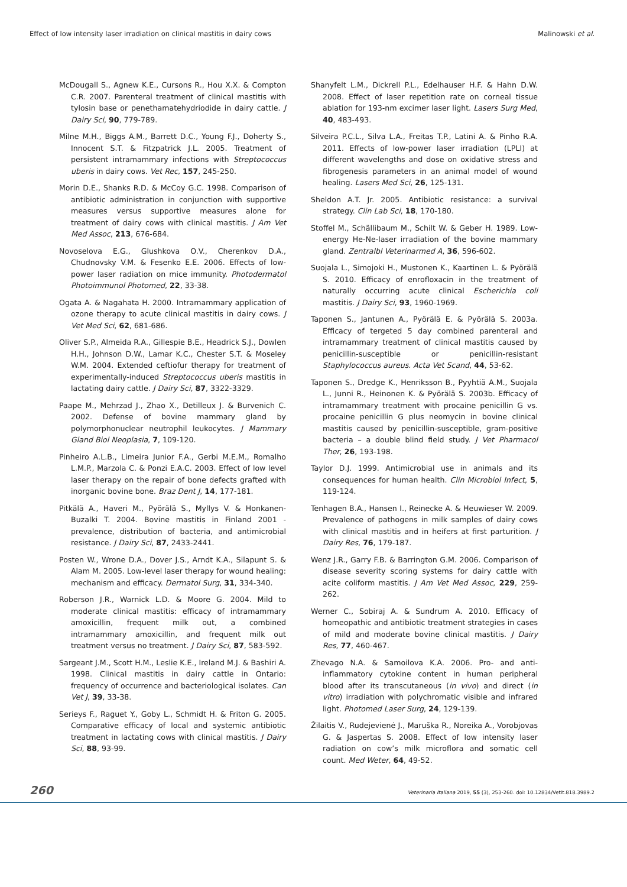Effect of low intensity laser irradiation on clinical mastitis in dairy cows Malinowski et al.
McDougall S., Agnew K.E., Cursons R., Hou X.X. & Compton C.R. 2007. Parenteral treatment of clinical mastitis with tylosin base or penethamatehydriodide in dairy cattle. J Dairy Sci, 90, 779-789.
Milne M.H., Biggs A.M., Barrett D.C., Young F.J., Doherty S., Innocent S.T. & Fitzpatrick J.L. 2005. Treatment of persistent intramammary infections with Streptococcus uberis in dairy cows. Vet Rec, 157, 245-250.
Morin D.E., Shanks R.D. & McCoy G.C. 1998. Comparison of antibiotic administration in conjunction with supportive measures versus supportive measures alone for treatment of dairy cows with clinical mastitis. J Am Vet Med Assoc, 213, 676-684.
Novoselova E.G., Glushkova O.V., Cherenkov D.A., Chudnovsky V.M. & Fesenko E.E. 2006. Effects of low-power laser radiation on mice immunity. Photodermatol Photoimmunol Photomed, 22, 33-38.
Ogata A. & Nagahata H. 2000. Intramammary application of ozone therapy to acute clinical mastitis in dairy cows. J Vet Med Sci, 62, 681-686.
Oliver S.P., Almeida R.A., Gillespie B.E., Headrick S.J., Dowlen H.H., Johnson D.W., Lamar K.C., Chester S.T. & Moseley W.M. 2004. Extended ceftiofur therapy for treatment of experimentally-induced Streptococcus uberis mastitis in lactating dairy cattle. J Dairy Sci, 87, 3322-3329.
Paape M., Mehrzad J., Zhao X., Detilleux J. & Burvenich C. 2002. Defense of bovine mammary gland by polymorphonuclear neutrophil leukocytes. J Mammary Gland Biol Neoplasia, 7, 109-120.
Pinheiro A.L.B., Limeira Junior F.A., Gerbi M.E.M., Romalho L.M.P., Marzola C. & Ponzi E.A.C. 2003. Effect of low level laser therapy on the repair of bone defects grafted with inorganic bovine bone. Braz Dent J, 14, 177-181.
Pitkälä A., Haveri M., Pyörälä S., Myllys V. & Honkanen-Buzalki T. 2004. Bovine mastitis in Finland 2001 - prevalence, distribution of bacteria, and antimicrobial resistance. J Dairy Sci, 87, 2433-2441.
Posten W., Wrone D.A., Dover J.S., Arndt K.A., Silapunt S. & Alam M. 2005. Low-level laser therapy for wound healing: mechanism and efficacy. Dermatol Surg, 31, 334-340.
Roberson J.R., Warnick L.D. & Moore G. 2004. Mild to moderate clinical mastitis: efficacy of intramammary amoxicillin, frequent milk out, a combined intramammary amoxicillin, and frequent milk out treatment versus no treatment. J Dairy Sci, 87, 583-592.
Sargeant J.M., Scott H.M., Leslie K.E., Ireland M.J. & Bashiri A. 1998. Clinical mastitis in dairy cattle in Ontario: frequency of occurrence and bacteriological isolates. Can Vet J, 39, 33-38.
Serieys F., Raguet Y., Goby L., Schmidt H. & Friton G. 2005. Comparative efficacy of local and systemic antibiotic treatment in lactating cows with clinical mastitis. J Dairy Sci, 88, 93-99.
Shanyfelt L.M., Dickrell P.L., Edelhauser H.F. & Hahn D.W. 2008. Effect of laser repetition rate on corneal tissue ablation for 193-nm excimer laser light. Lasers Surg Med, 40, 483-493.
Silveira P.C.L., Silva L.A., Freitas T.P., Latini A. & Pinho R.A. 2011. Effects of low-power laser irradiation (LPLI) at different wavelengths and dose on oxidative stress and fibrogenesis parameters in an animal model of wound healing. Lasers Med Sci, 26, 125-131.
Sheldon A.T. Jr. 2005. Antibiotic resistance: a survival strategy. Clin Lab Sci, 18, 170-180.
Stoffel M., Schällibaum M., Schilt W. & Geber H. 1989. Low-energy He-Ne-laser irradiation of the bovine mammary gland. Zentralbl Veterinarmed A, 36, 596-602.
Suojala L., Simojoki H., Mustonen K., Kaartinen L. & Pyörälä S. 2010. Efficacy of enrofloxacin in the treatment of naturally occurring acute clinical Escherichia coli mastitis. J Dairy Sci, 93, 1960-1969.
Taponen S., Jantunen A., Pyörälä E. & Pyörälä S. 2003a. Efficacy of tergeted 5 day combined parenteral and intramammary treatment of clinical mastitis caused by penicillin-susceptible or penicillin-resistant Staphylococcus aureus. Acta Vet Scand, 44, 53-62.
Taponen S., Dredge K., Henriksson B., Pyyhtiä A.M., Suojala L., Junni R., Heinonen K. & Pyörälä S. 2003b. Efficacy of intramammary treatment with procaine penicillin G vs. procaine penicillin G plus neomycin in bovine clinical mastitis caused by penicillin-susceptible, gram-positive bacteria – a double blind field study. J Vet Pharmacol Ther, 26, 193-198.
Taylor D.J. 1999. Antimicrobial use in animals and its consequences for human health. Clin Microbiol Infect, 5, 119-124.
Tenhagen B.A., Hansen I., Reinecke A. & Heuwieser W. 2009. Prevalence of pathogens in milk samples of dairy cows with clinical mastitis and in heifers at first parturition. J Dairy Res, 76, 179-187.
Wenz J.R., Garry F.B. & Barrington G.M. 2006. Comparison of disease severity scoring systems for dairy cattle with acite coliform mastitis. J Am Vet Med Assoc, 229, 259-262.
Werner C., Sobiraj A. & Sundrum A. 2010. Efficacy of homeopathic and antibiotic treatment strategies in cases of mild and moderate bovine clinical mastitis. J Dairy Res, 77, 460-467.
Zhevago N.A. & Samoilova K.A. 2006. Pro- and anti-inflammatory cytokine content in human peripheral blood after its transcutaneous (in vivo) and direct (in vitro) irradiation with polychromatic visible and infrared light. Photomed Laser Surg, 24, 129-139.
Žilaitis V., Rudejevienė J., Maruška R., Noreika A., Vorobjovas G. & Jaspertas S. 2008. Effect of low intensity laser radiation on cow’s milk microflora and somatic cell count. Med Weter, 64, 49-52.
260 Veterinaria Italiana 2019, 55 (3), 253-260. doi: 10.12834/VetIt.818.3989.2